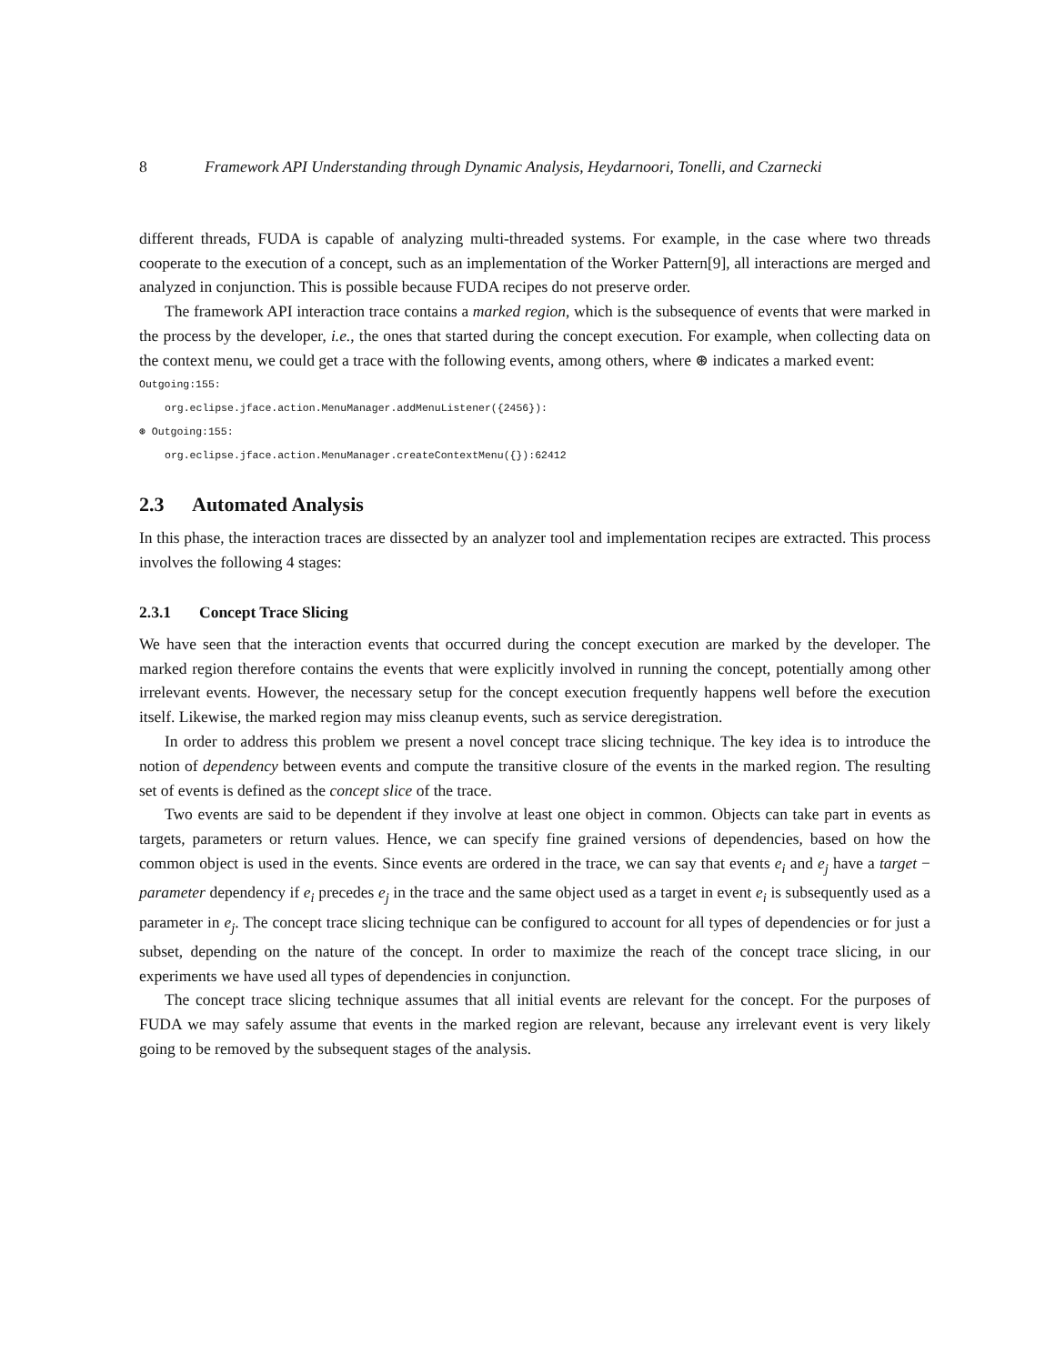8 Framework API Understanding through Dynamic Analysis, Heydarnoori, Tonelli, and Czarnecki
different threads, FUDA is capable of analyzing multi-threaded systems. For example, in the case where two threads cooperate to the execution of a concept, such as an implementation of the Worker Pattern[9], all interactions are merged and analyzed in conjunction. This is possible because FUDA recipes do not preserve order.
The framework API interaction trace contains a marked region, which is the subsequence of events that were marked in the process by the developer, i.e., the ones that started during the concept execution. For example, when collecting data on the context menu, we could get a trace with the following events, among others, where ⊛ indicates a marked event:
Outgoing:155:
org.eclipse.jface.action.MenuManager.addMenuListener({2456}):
⊛ Outgoing:155:
org.eclipse.jface.action.MenuManager.createContextMenu({}):62412
2.3 Automated Analysis
In this phase, the interaction traces are dissected by an analyzer tool and implementation recipes are extracted. This process involves the following 4 stages:
2.3.1 Concept Trace Slicing
We have seen that the interaction events that occurred during the concept execution are marked by the developer. The marked region therefore contains the events that were explicitly involved in running the concept, potentially among other irrelevant events. However, the necessary setup for the concept execution frequently happens well before the execution itself. Likewise, the marked region may miss cleanup events, such as service deregistration.
In order to address this problem we present a novel concept trace slicing technique. The key idea is to introduce the notion of dependency between events and compute the transitive closure of the events in the marked region. The resulting set of events is defined as the concept slice of the trace.
Two events are said to be dependent if they involve at least one object in common. Objects can take part in events as targets, parameters or return values. Hence, we can specify fine grained versions of dependencies, based on how the common object is used in the events. Since events are ordered in the trace, we can say that events e<sub>i</sub> and e<sub>j</sub> have a target − parameter dependency if e<sub>i</sub> precedes e<sub>j</sub> in the trace and the same object used as a target in event e<sub>i</sub> is subsequently used as a parameter in e<sub>j</sub>. The concept trace slicing technique can be configured to account for all types of dependencies or for just a subset, depending on the nature of the concept. In order to maximize the reach of the concept trace slicing, in our experiments we have used all types of dependencies in conjunction.
The concept trace slicing technique assumes that all initial events are relevant for the concept. For the purposes of FUDA we may safely assume that events in the marked region are relevant, because any irrelevant event is very likely going to be removed by the subsequent stages of the analysis.